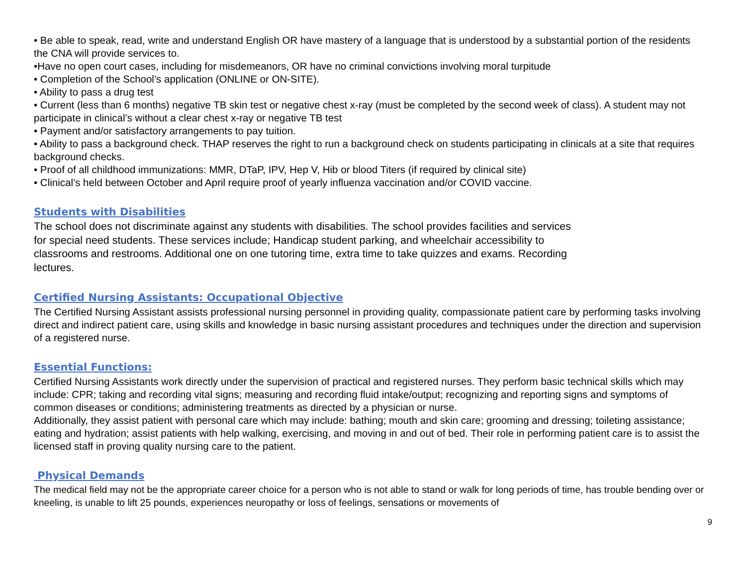• Be able to speak, read, write and understand English OR have mastery of a language that is understood by a substantial portion of the residents the CNA will provide services to.
•Have no open court cases, including for misdemeanors, OR have no criminal convictions involving moral turpitude
• Completion of the School’s application (ONLINE or ON-SITE).
• Ability to pass a drug test
• Current (less than 6 months) negative TB skin test or negative chest x-ray (must be completed by the second week of class). A student may not participate in clinical’s without a clear chest x-ray or negative TB test
• Payment and/or satisfactory arrangements to pay tuition.
• Ability to pass a background check. THAP reserves the right to run a background check on students participating in clinicals at a site that requires background checks.
• Proof of all childhood immunizations: MMR, DTaP, IPV, Hep V, Hib or blood Titers (if required by clinical site)
• Clinical’s held between October and April require proof of yearly influenza vaccination and/or COVID vaccine.
Students with Disabilities
The school does not discriminate against any students with disabilities. The school provides facilities and services for special need students. These services include; Handicap student parking, and wheelchair accessibility to classrooms and restrooms. Additional one on one tutoring time, extra time to take quizzes and exams. Recording lectures.
Certified Nursing Assistants: Occupational Objective
The Certified Nursing Assistant assists professional nursing personnel in providing quality, compassionate patient care by performing tasks involving direct and indirect patient care, using skills and knowledge in basic nursing assistant procedures and techniques under the direction and supervision of a registered nurse.
Essential Functions:
Certified Nursing Assistants work directly under the supervision of practical and registered nurses. They perform basic technical skills which may include: CPR; taking and recording vital signs; measuring and recording fluid intake/output; recognizing and reporting signs and symptoms of common diseases or conditions; administering treatments as directed by a physician or nurse.
Additionally, they assist patient with personal care which may include: bathing; mouth and skin care; grooming and dressing; toileting assistance; eating and hydration; assist patients with help walking, exercising, and moving in and out of bed. Their role in performing patient care is to assist the licensed staff in proving quality nursing care to the patient.
Physical Demands
The medical field may not be the appropriate career choice for a person who is not able to stand or walk for long periods of time, has trouble bending over or kneeling, is unable to lift 25 pounds, experiences neuropathy or loss of feelings, sensations or movements of
9